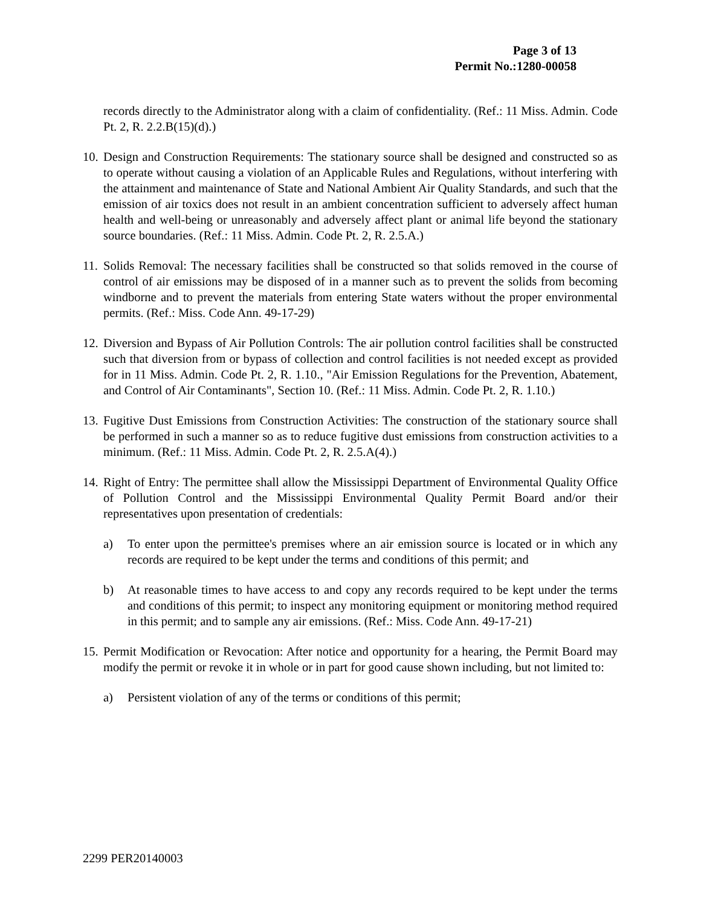Page 3 of 13
Permit No.:1280-00058
records directly to the Administrator along with a claim of confidentiality. (Ref.: 11 Miss. Admin. Code Pt. 2, R. 2.2.B(15)(d).)
10. Design and Construction Requirements: The stationary source shall be designed and constructed so as to operate without causing a violation of an Applicable Rules and Regulations, without interfering with the attainment and maintenance of State and National Ambient Air Quality Standards, and such that the emission of air toxics does not result in an ambient concentration sufficient to adversely affect human health and well-being or unreasonably and adversely affect plant or animal life beyond the stationary source boundaries. (Ref.: 11 Miss. Admin. Code Pt. 2, R. 2.5.A.)
11. Solids Removal: The necessary facilities shall be constructed so that solids removed in the course of control of air emissions may be disposed of in a manner such as to prevent the solids from becoming windborne and to prevent the materials from entering State waters without the proper environmental permits. (Ref.: Miss. Code Ann. 49-17-29)
12. Diversion and Bypass of Air Pollution Controls: The air pollution control facilities shall be constructed such that diversion from or bypass of collection and control facilities is not needed except as provided for in 11 Miss. Admin. Code Pt. 2, R. 1.10., "Air Emission Regulations for the Prevention, Abatement, and Control of Air Contaminants", Section 10. (Ref.: 11 Miss. Admin. Code Pt. 2, R. 1.10.)
13. Fugitive Dust Emissions from Construction Activities: The construction of the stationary source shall be performed in such a manner so as to reduce fugitive dust emissions from construction activities to a minimum. (Ref.: 11 Miss. Admin. Code Pt. 2, R. 2.5.A(4).)
14. Right of Entry: The permittee shall allow the Mississippi Department of Environmental Quality Office of Pollution Control and the Mississippi Environmental Quality Permit Board and/or their representatives upon presentation of credentials:
a) To enter upon the permittee's premises where an air emission source is located or in which any records are required to be kept under the terms and conditions of this permit; and
b) At reasonable times to have access to and copy any records required to be kept under the terms and conditions of this permit; to inspect any monitoring equipment or monitoring method required in this permit; and to sample any air emissions. (Ref.: Miss. Code Ann. 49-17-21)
15. Permit Modification or Revocation: After notice and opportunity for a hearing, the Permit Board may modify the permit or revoke it in whole or in part for good cause shown including, but not limited to:
a) Persistent violation of any of the terms or conditions of this permit;
2299 PER20140003